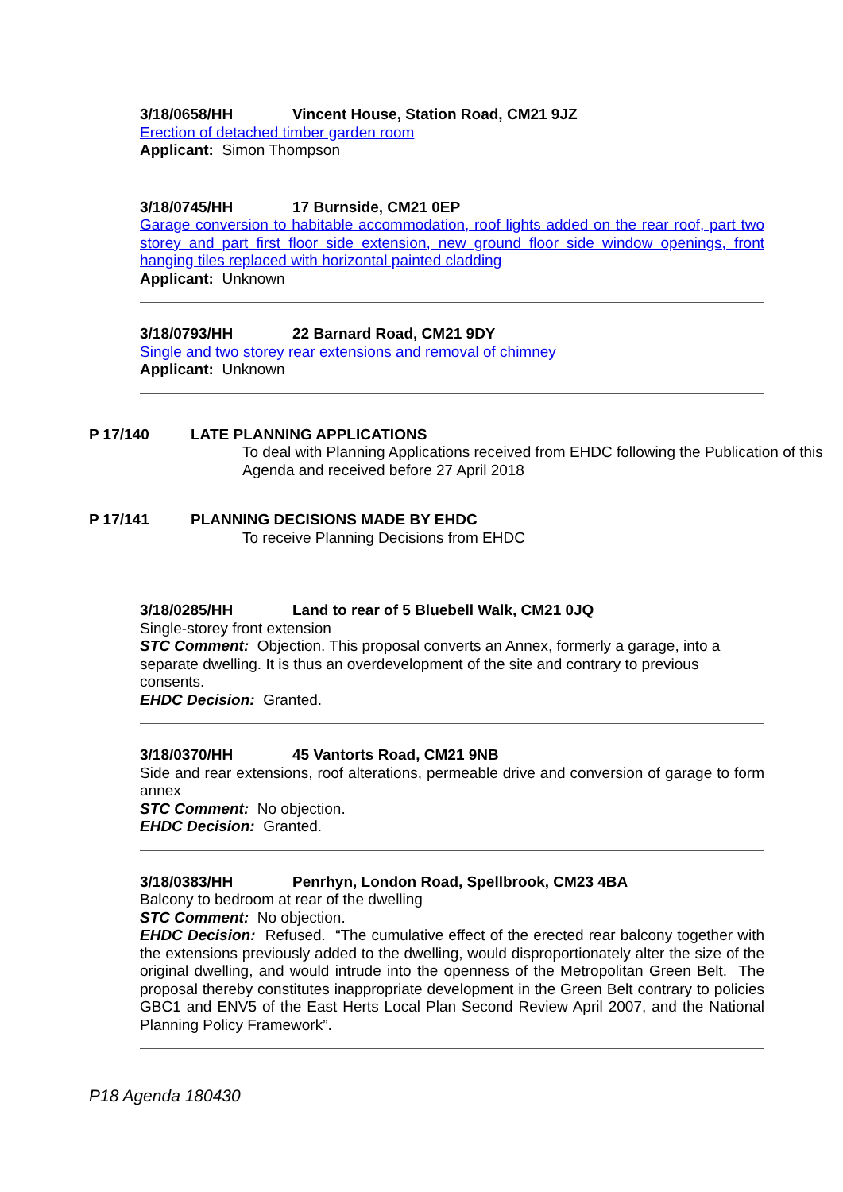3/18/0658/HH Vincent House, Station Road, CM21 9JZ
Erection of detached timber garden room
Applicant: Simon Thompson
3/18/0745/HH 17 Burnside, CM21 0EP
Garage conversion to habitable accommodation, roof lights added on the rear roof, part two storey and part first floor side extension, new ground floor side window openings, front hanging tiles replaced with horizontal painted cladding
Applicant: Unknown
3/18/0793/HH 22 Barnard Road, CM21 9DY
Single and two storey rear extensions and removal of chimney
Applicant: Unknown
P 17/140 LATE PLANNING APPLICATIONS
To deal with Planning Applications received from EHDC following the Publication of this Agenda and received before 27 April 2018
P 17/141 PLANNING DECISIONS MADE BY EHDC
To receive Planning Decisions from EHDC
3/18/0285/HH Land to rear of 5 Bluebell Walk, CM21 0JQ
Single-storey front extension
STC Comment: Objection. This proposal converts an Annex, formerly a garage, into a separate dwelling. It is thus an overdevelopment of the site and contrary to previous consents.
EHDC Decision: Granted.
3/18/0370/HH 45 Vantorts Road, CM21 9NB
Side and rear extensions, roof alterations, permeable drive and conversion of garage to form annex
STC Comment: No objection.
EHDC Decision: Granted.
3/18/0383/HH Penrhyn, London Road, Spellbrook, CM23 4BA
Balcony to bedroom at rear of the dwelling
STC Comment: No objection.
EHDC Decision: Refused. “The cumulative effect of the erected rear balcony together with the extensions previously added to the dwelling, would disproportionately alter the size of the original dwelling, and would intrude into the openness of the Metropolitan Green Belt. The proposal thereby constitutes inappropriate development in the Green Belt contrary to policies GBC1 and ENV5 of the East Herts Local Plan Second Review April 2007, and the National Planning Policy Framework”.
P18 Agenda 180430